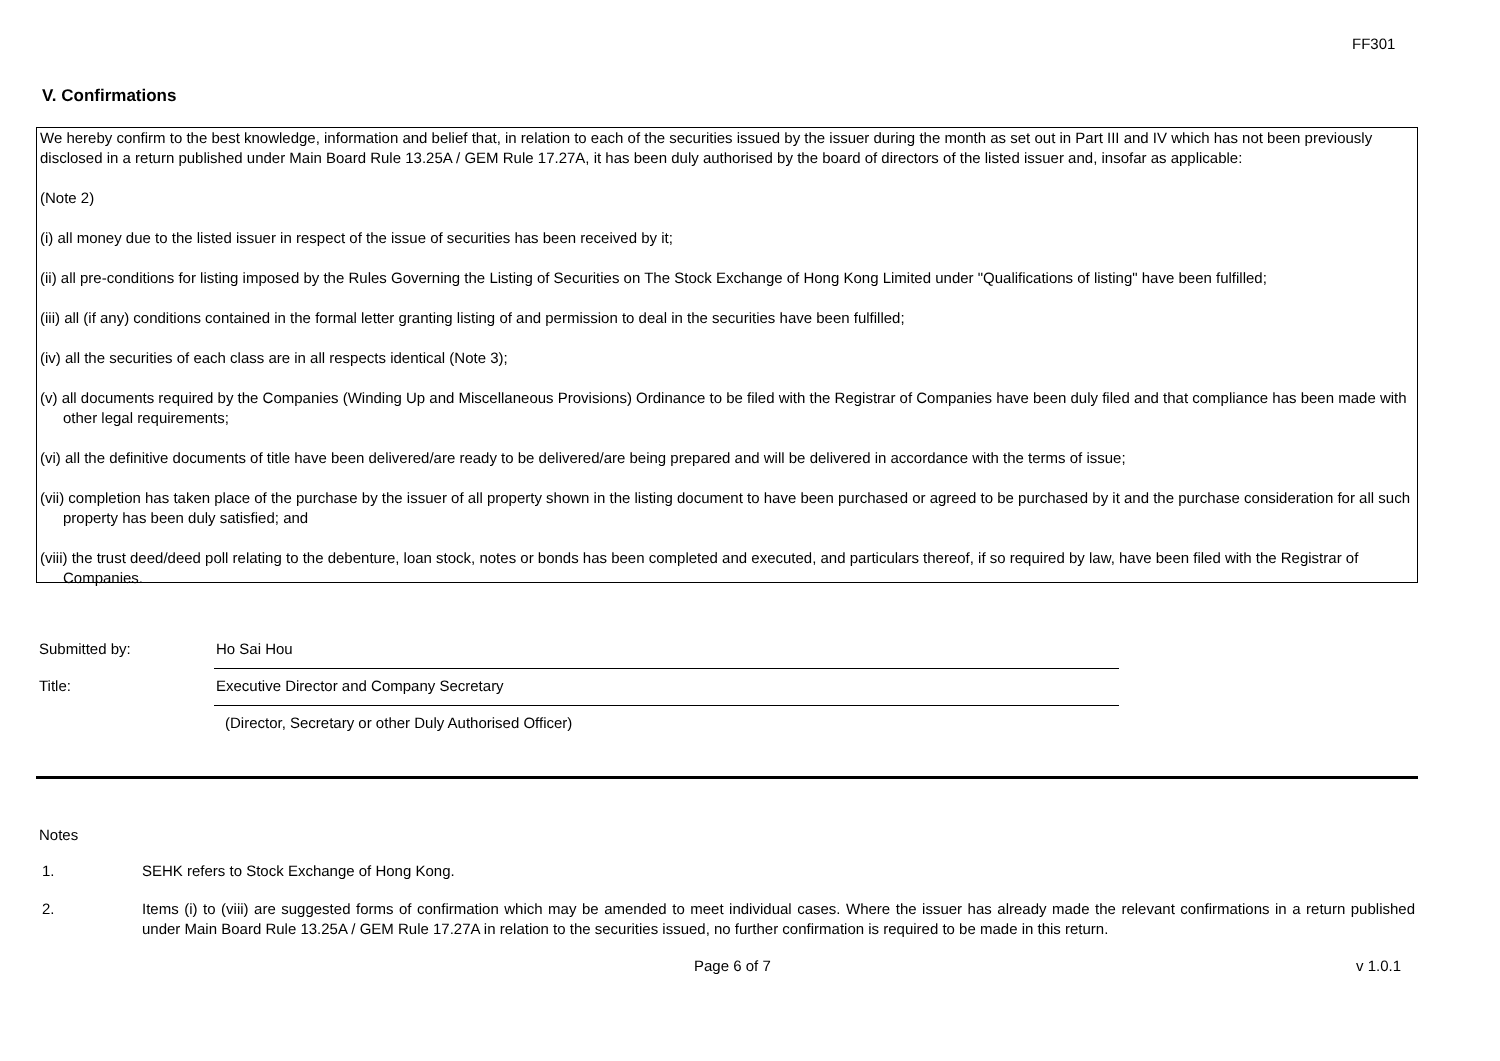FF301
V. Confirmations
We hereby confirm to the best knowledge, information and belief that, in relation to each of the securities issued by the issuer during the month as set out in Part III and IV which has not been previously disclosed in a return published under Main Board Rule 13.25A / GEM Rule 17.27A, it has been duly authorised by the board of directors of the listed issuer and, insofar as applicable:
(Note 2)
(i) all money due to the listed issuer in respect of the issue of securities has been received by it;
(ii) all pre-conditions for listing imposed by the Rules Governing the Listing of Securities on The Stock Exchange of Hong Kong Limited under "Qualifications of listing" have been fulfilled;
(iii) all (if any) conditions contained in the formal letter granting listing of and permission to deal in the securities have been fulfilled;
(iv) all the securities of each class are in all respects identical (Note 3);
(v) all documents required by the Companies (Winding Up and Miscellaneous Provisions) Ordinance to be filed with the Registrar of Companies have been duly filed and that compliance has been made with other legal requirements;
(vi) all the definitive documents of title have been delivered/are ready to be delivered/are being prepared and will be delivered in accordance with the terms of issue;
(vii) completion has taken place of the purchase by the issuer of all property shown in the listing document to have been purchased or agreed to be purchased by it and the purchase consideration for all such property has been duly satisfied; and
(viii) the trust deed/deed poll relating to the debenture, loan stock, notes or bonds has been completed and executed, and particulars thereof, if so required by law, have been filed with the Registrar of Companies.
Submitted by: Ho Sai Hou
Title: Executive Director and Company Secretary
(Director, Secretary or other Duly Authorised Officer)
Notes
1. SEHK refers to Stock Exchange of Hong Kong.
2. Items (i) to (viii) are suggested forms of confirmation which may be amended to meet individual cases. Where the issuer has already made the relevant confirmations in a return published under Main Board Rule 13.25A / GEM Rule 17.27A in relation to the securities issued, no further confirmation is required to be made in this return.
Page 6 of 7 v 1.0.1